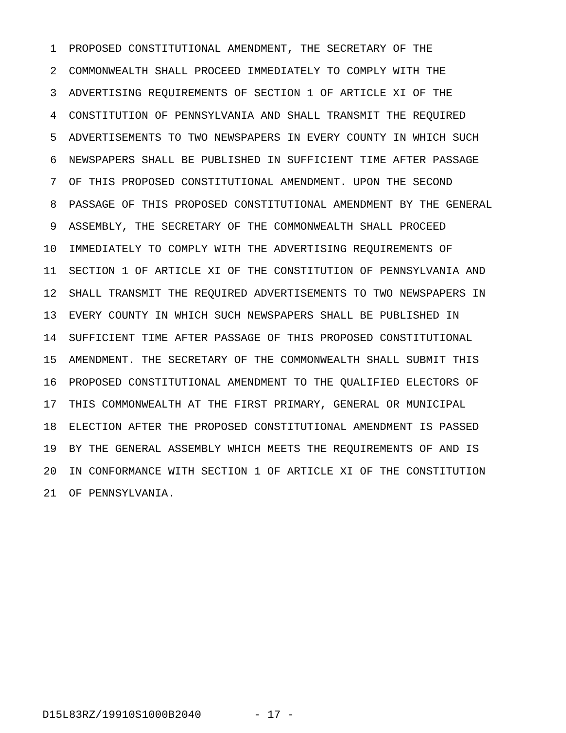1 PROPOSED CONSTITUTIONAL AMENDMENT, THE SECRETARY OF THE
2 COMMONWEALTH SHALL PROCEED IMMEDIATELY TO COMPLY WITH THE
3 ADVERTISING REQUIREMENTS OF SECTION 1 OF ARTICLE XI OF THE
4 CONSTITUTION OF PENNSYLVANIA AND SHALL TRANSMIT THE REQUIRED
5 ADVERTISEMENTS TO TWO NEWSPAPERS IN EVERY COUNTY IN WHICH SUCH
6 NEWSPAPERS SHALL BE PUBLISHED IN SUFFICIENT TIME AFTER PASSAGE
7 OF THIS PROPOSED CONSTITUTIONAL AMENDMENT. UPON THE SECOND
8 PASSAGE OF THIS PROPOSED CONSTITUTIONAL AMENDMENT BY THE GENERAL
9 ASSEMBLY, THE SECRETARY OF THE COMMONWEALTH SHALL PROCEED
10 IMMEDIATELY TO COMPLY WITH THE ADVERTISING REQUIREMENTS OF
11 SECTION 1 OF ARTICLE XI OF THE CONSTITUTION OF PENNSYLVANIA AND
12 SHALL TRANSMIT THE REQUIRED ADVERTISEMENTS TO TWO NEWSPAPERS IN
13 EVERY COUNTY IN WHICH SUCH NEWSPAPERS SHALL BE PUBLISHED IN
14 SUFFICIENT TIME AFTER PASSAGE OF THIS PROPOSED CONSTITUTIONAL
15 AMENDMENT. THE SECRETARY OF THE COMMONWEALTH SHALL SUBMIT THIS
16 PROPOSED CONSTITUTIONAL AMENDMENT TO THE QUALIFIED ELECTORS OF
17 THIS COMMONWEALTH AT THE FIRST PRIMARY, GENERAL OR MUNICIPAL
18 ELECTION AFTER THE PROPOSED CONSTITUTIONAL AMENDMENT IS PASSED
19 BY THE GENERAL ASSEMBLY WHICH MEETS THE REQUIREMENTS OF AND IS
20 IN CONFORMANCE WITH SECTION 1 OF ARTICLE XI OF THE CONSTITUTION
21 OF PENNSYLVANIA.
D15L83RZ/19910S1000B2040 - 17 -